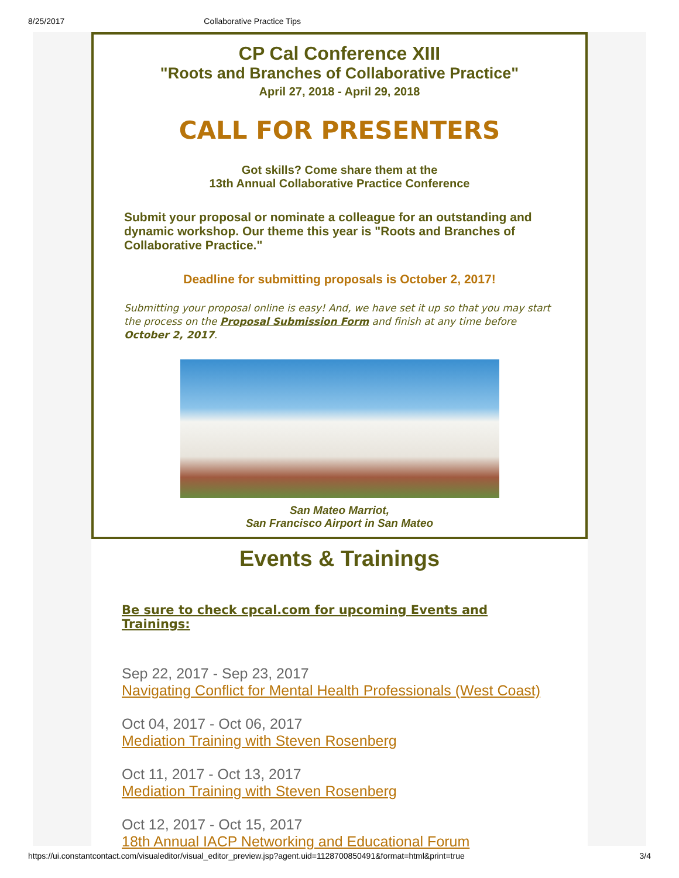8/25/2017 Collaborative Practice Tips
CP Cal Conference XIII
"Roots and Branches of Collaborative Practice"
April 27, 2018 - April 29, 2018
CALL FOR PRESENTERS
Got skills? Come share them at the
13th Annual Collaborative Practice Conference
Submit your proposal or nominate a colleague for an outstanding and dynamic workshop. Our theme this year is "Roots and Branches of Collaborative Practice."
Deadline for submitting proposals is October 2, 2017!
Submitting your proposal online is easy! And, we have set it up so that you may start the process on the Proposal Submission Form and finish at any time before October 2, 2017.
San Mateo Marriot,
San Francisco Airport in San Mateo
Events & Trainings
Be sure to check cpcal.com for upcoming Events and Trainings:
Sep 22, 2017 - Sep 23, 2017
Navigating Conflict for Mental Health Professionals (West Coast)
Oct 04, 2017 - Oct 06, 2017
Mediation Training with Steven Rosenberg
Oct 11, 2017 - Oct 13, 2017
Mediation Training with Steven Rosenberg
Oct 12, 2017 - Oct 15, 2017
18th Annual IACP Networking and Educational Forum
https://ui.constantcontact.com/visualeditor/visual_editor_preview.jsp?agent.uid=1128700850491&format=html&print=true 3/4